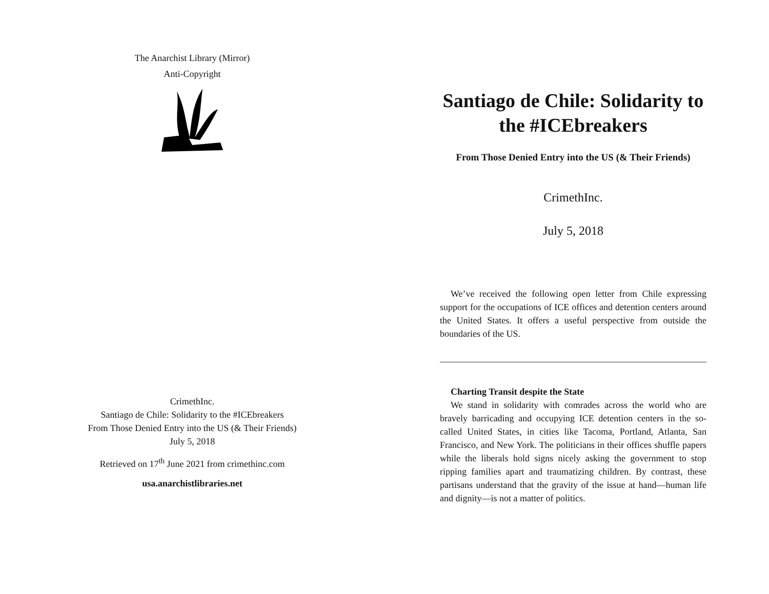The Anarchist Library (Mirror)
Anti-Copyright
CrimethInc.
Santiago de Chile: Solidarity to the #ICEbreakers
From Those Denied Entry into the US (& Their Friends)
July 5, 2018
Retrieved on 17<sup>th</sup> June 2021 from crimethinc.com
usa.anarchistlibraries.net
Santiago de Chile: Solidarity to the #ICEbreakers
From Those Denied Entry into the US (& Their Friends)
CrimethInc.
July 5, 2018
We’ve received the following open letter from Chile expressing support for the occupations of ICE offices and detention centers around the United States. It offers a useful perspective from outside the boundaries of the US.
Charting Transit despite the State
We stand in solidarity with comrades across the world who are bravely barricading and occupying ICE detention centers in the so-called United States, in cities like Tacoma, Portland, Atlanta, San Francisco, and New York. The politicians in their offices shuffle papers while the liberals hold signs nicely asking the government to stop ripping families apart and traumatizing children. By contrast, these partisans understand that the gravity of the issue at hand—human life and dignity—is not a matter of politics.